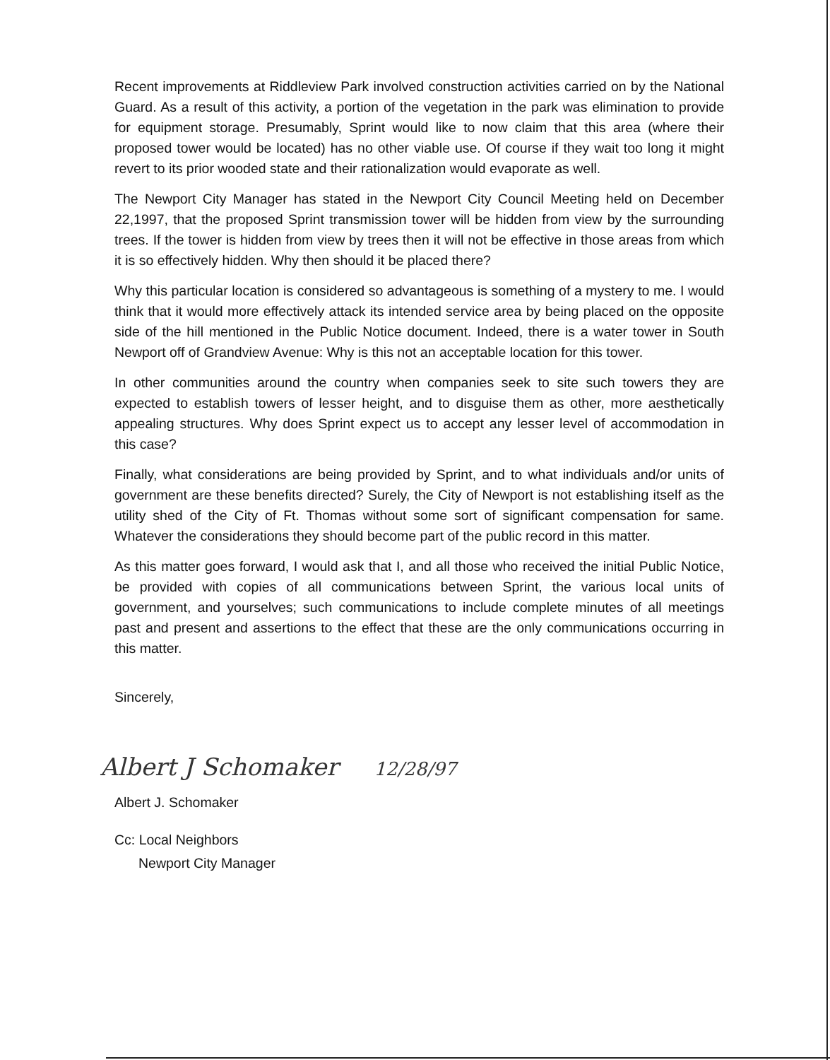Recent improvements at Riddleview Park involved construction activities carried on by the National Guard. As a result of this activity, a portion of the vegetation in the park was elimination to provide for equipment storage. Presumably, Sprint would like to now claim that this area (where their proposed tower would be located) has no other viable use. Of course if they wait too long it might revert to its prior wooded state and their rationalization would evaporate as well.
The Newport City Manager has stated in the Newport City Council Meeting held on December 22,1997, that the proposed Sprint transmission tower will be hidden from view by the surrounding trees. If the tower is hidden from view by trees then it will not be effective in those areas from which it is so effectively hidden. Why then should it be placed there?
Why this particular location is considered so advantageous is something of a mystery to me. I would think that it would more effectively attack its intended service area by being placed on the opposite side of the hill mentioned in the Public Notice document. Indeed, there is a water tower in South Newport off of Grandview Avenue: Why is this not an acceptable location for this tower.
In other communities around the country when companies seek to site such towers they are expected to establish towers of lesser height, and to disguise them as other, more aesthetically appealing structures. Why does Sprint expect us to accept any lesser level of accommodation in this case?
Finally, what considerations are being provided by Sprint, and to what individuals and/or units of government are these benefits directed? Surely, the City of Newport is not establishing itself as the utility shed of the City of Ft. Thomas without some sort of significant compensation for same. Whatever the considerations they should become part of the public record in this matter.
As this matter goes forward, I would ask that I, and all those who received the initial Public Notice, be provided with copies of all communications between Sprint, the various local units of government, and yourselves; such communications to include complete minutes of all meetings past and present and assertions to the effect that these are the only communications occurring in this matter.
Sincerely,
Albert J Schomaker 12/28/97
Albert J. Schomaker
Cc: Local Neighbors
Newport City Manager